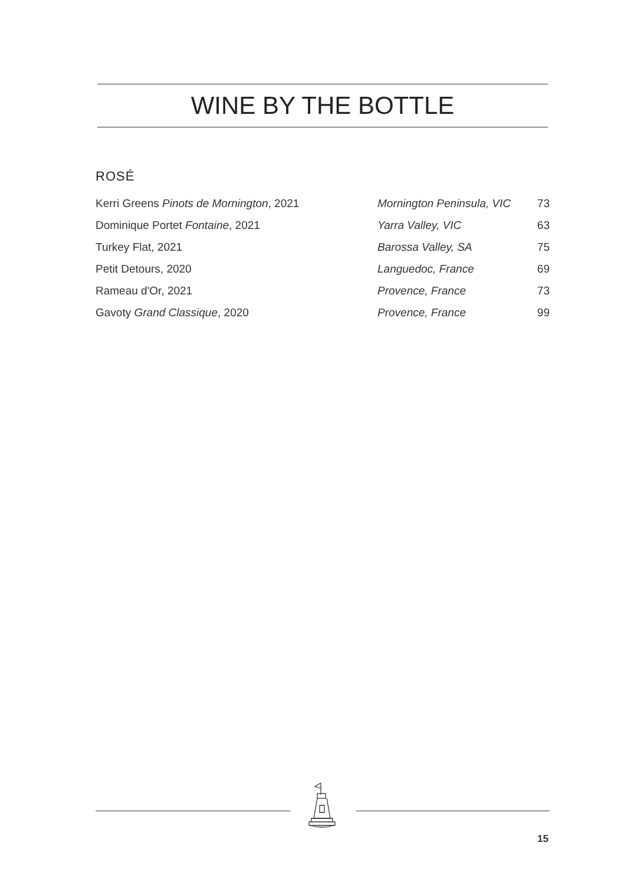WINE BY THE BOTTLE
ROSÉ
| Kerri Greens Pinots de Mornington , 2021 | Mornington Peninsula, VIC | 73 |
| Dominique Portet Fontaine , 2021 | Yarra Valley, VIC | 63 |
| Turkey Flat, 2021 | Barossa Valley, SA | 75 |
| Petit Detours, 2020 | Languedoc, France | 69 |
| Rameau d'Or, 2021 | Provence, France | 73 |
| Gavoty Grand Classique , 2020 | Provence, France | 99 |
15